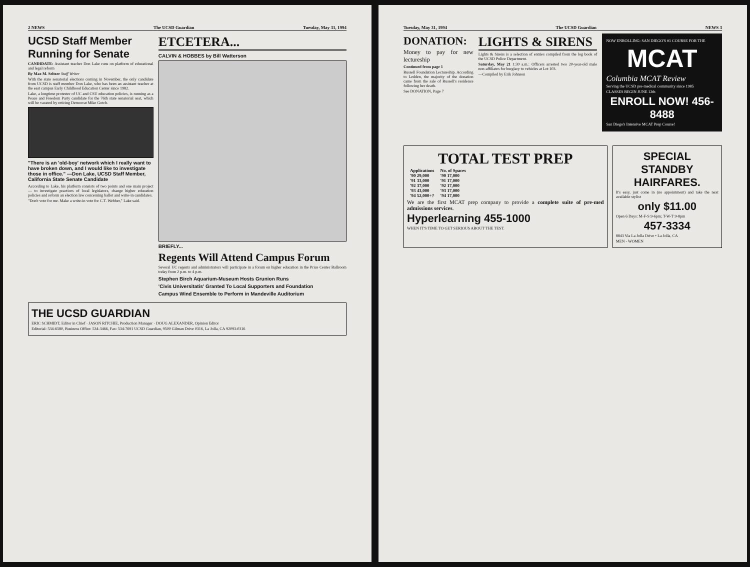2 NEWS The UCSD Guardian Tuesday, May 31, 1994
UCSD Staff Member Running for Senate
CANDIDATE: Assistant teacher Don Lake runs on platform of educational and legal reform
By Max M. Seltzer Staff Writer
With the state senatorial elections coming in November, the only candidate from UCSD is staff member Don Lake, who has been an assistant teacher at the east campus Early Childhood Education Center since 1982.
Lake, a longtime protester of UC and CSU education policies, is running as a Peace and Freedom Party candidate for the 76th state senatorial seat, which will be vacated by retiring Democrat Mike Gotch.
"There is an 'old-boy' network which I really want to have broken down, and I would like to investigate those in office." —Don Lake, UCSD Staff Member, California State Senate Candidate
According to Lake, his platform consists of two points and one main project — to investigate practices of local legislators, change higher education policies and reform an election law concerning ballot and write-in candidates.
"Don't vote for me. Make a write-in vote for C.T. Webber," Lake said.
ETCETERA...
CALVIN & HOBBES by Bill Watterson
BRIEFLY...
Regents Will Attend Campus Forum
Several UC regents and administrators will participate in a forum on higher education in the Price Center Ballroom today from 2 p.m. to 4 p.m.
Stephen Birch Aquarium-Museum Hosts Grunion Runs
'Civis Universitatis' Granted To Local Supporters and Foundation
Campus Wind Ensemble to Perform in Mandeville Auditorium
THE UCSD GUARDIAN
ERIC SCHMIDT, Editor in Chief · JASON RITCHIE, Production Manager · DOUG ALEXANDER, Opinion Editor
Editorial: 534-6580, Business Office: 534-3466, Fax: 534-7691 UCSD Guardian, 9500 Gilman Drive 0316, La Jolla, CA 92093-0316
Tuesday, May 31, 1994 The UCSD Guardian NEWS 3
DONATION:
Money to pay for new lectureship
Continued from page 1
Russell Foundation Lectureship. According to Ledden, the majority of the donation came from the sale of Russell's residence following her death.
See DONATION, Page 7
LIGHTS & SIRENS
Lights & Sirens is a selection of entries compiled from the log book of the UCSD Police Department.
Saturday, May 21 1:30 a.m.: Officers arrested two 20-year-old male non-affiliates for burglary to vehicles at Lot 103.
—Compiled by Erik Johnson
NOW ENROLLING: SAN DIEGO'S #1 COURSE FOR THE
MCAT
Columbia MCAT Review
Serving the UCSD pre-medical community since 1985
CLASSES BEGIN JUNE 12th
ENROLL NOW! 456-8488
San Diego's Intensive MCAT Prep Course!
TOTAL TEST PREP
| Applications | No. of Spaces |
| --- | --- |
| '90 29,000 | '90 17,000 |
| '91 33,000 | '91 17,000 |
| '92 37,000 | '92 17,000 |
| '93 43,000 | '93 17,000 |
| '94 52,000+? | '94 17,000 |
We are the first MCAT prep company to provide a complete suite of pre-med admissions services.
Hyperlearning 455-1000
WHEN IT'S TIME TO GET SERIOUS ABOUT THE TEST.
SPECIAL STANDBY HAIRFARES.
It's easy, just come in (no appointment) and take the next available stylist
only $11.00
Open 6 Days: M-F-S 9-6pm; T-W-T 9-8pm
457-3334
8843 Via La Jolla Drive • La Jolla, CA
MEN - WOMEN